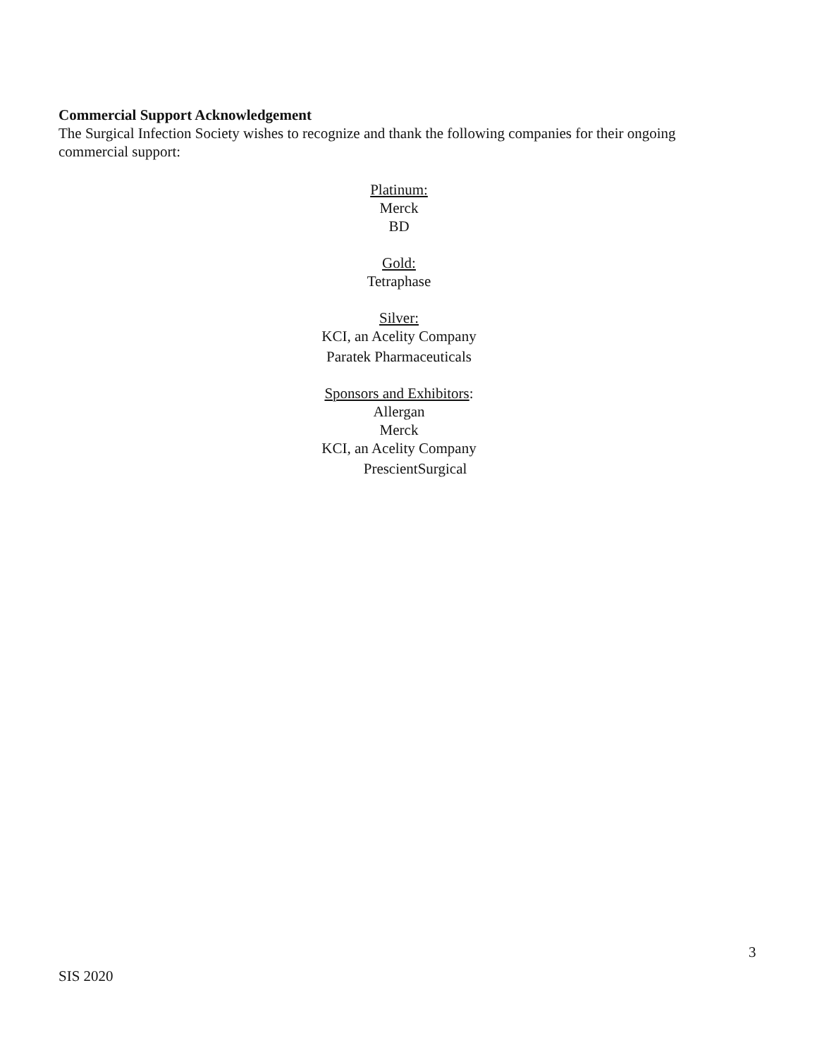Commercial Support Acknowledgement
The Surgical Infection Society wishes to recognize and thank the following companies for their ongoing commercial support:
Platinum:
Merck
BD
Gold:
Tetraphase
Silver:
KCI, an Acelity Company
Paratek Pharmaceuticals
Sponsors and Exhibitors:
Allergan
Merck
KCI, an Acelity Company
PrescientSurgical
3
SIS 2020